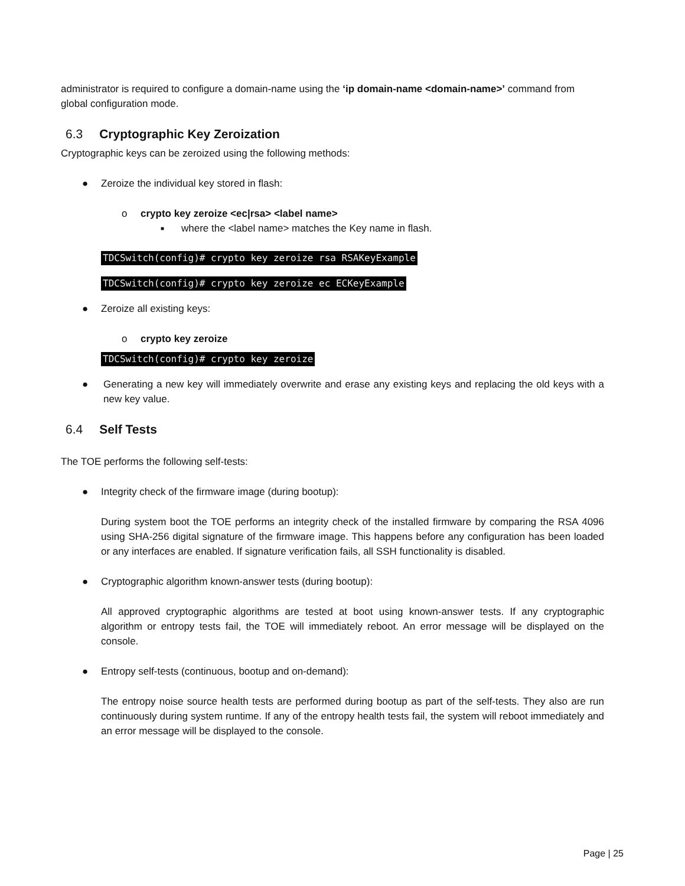administrator is required to configure a domain-name using the ‘ip domain-name <domain-name>’ command from global configuration mode.
6.3 Cryptographic Key Zeroization
Cryptographic keys can be zeroized using the following methods:
● Zeroize the individual key stored in flash:
o crypto key zeroize <ec|rsa> <label name>
■ where the <label name> matches the Key name in flash.
TDCSwitch(config)# crypto key zeroize rsa RSAKeyExample
TDCSwitch(config)# crypto key zeroize ec ECKeyExample
● Zeroize all existing keys:
o crypto key zeroize
TDCSwitch(config)# crypto key zeroize
● Generating a new key will immediately overwrite and erase any existing keys and replacing the old keys with a new key value.
6.4 Self Tests
The TOE performs the following self-tests:
● Integrity check of the firmware image (during bootup):
During system boot the TOE performs an integrity check of the installed firmware by comparing the RSA 4096 using SHA-256 digital signature of the firmware image. This happens before any configuration has been loaded or any interfaces are enabled. If signature verification fails, all SSH functionality is disabled.
● Cryptographic algorithm known-answer tests (during bootup):
All approved cryptographic algorithms are tested at boot using known-answer tests. If any cryptographic algorithm or entropy tests fail, the TOE will immediately reboot. An error message will be displayed on the console.
● Entropy self-tests (continuous, bootup and on-demand):
The entropy noise source health tests are performed during bootup as part of the self-tests. They also are run continuously during system runtime. If any of the entropy health tests fail, the system will reboot immediately and an error message will be displayed to the console.
Page | 25